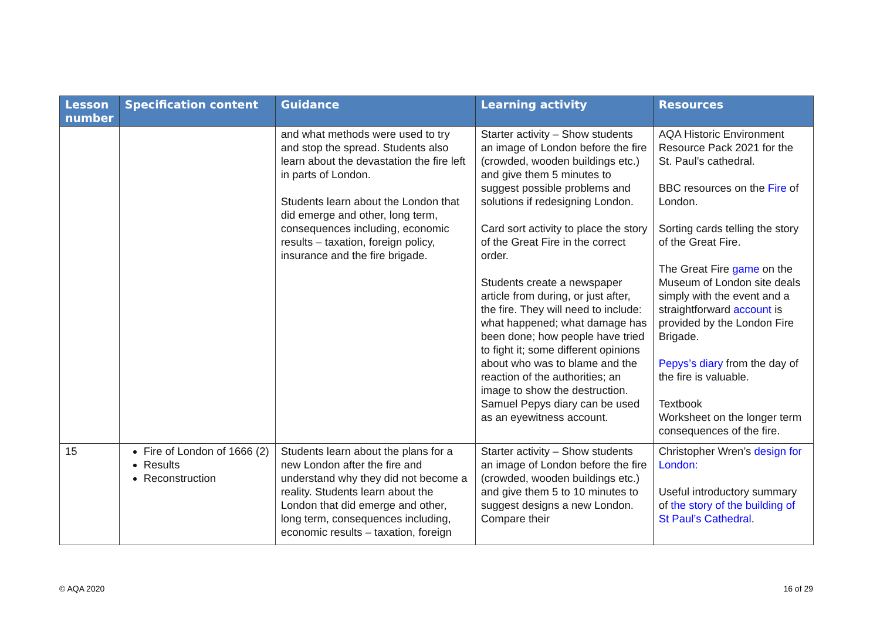| Lesson number | Specification content | Guidance | Learning activity | Resources |
| --- | --- | --- | --- | --- |
| | | and what methods were used to try and stop the spread. Students also learn about the devastation the fire left in parts of London. Students learn about the London that did emerge and other, long term, consequences including, economic results – taxation, foreign policy, insurance and the fire brigade. | Starter activity – Show students an image of London before the fire (crowded, wooden buildings etc.) and give them 5 minutes to suggest possible problems and solutions if redesigning London. Card sort activity to place the story of the Great Fire in the correct order. Students create a newspaper article from during, or just after, the fire. They will need to include: what happened; what damage has been done; how people have tried to fight it; some different opinions about who was to blame and the reaction of the authorities; an image to show the destruction. Samuel Pepys diary can be used as an eyewitness account. | AQA Historic Environment Resource Pack 2021 for the St. Paul’s cathedral. BBC resources on the Fire of London. Sorting cards telling the story of the Great Fire. The Great Fire game on the Museum of London site deals simply with the event and a straightforward account is provided by the London Fire Brigade. Pepys’s diary from the day of the fire is valuable. Textbook Worksheet on the longer term consequences of the fire. |
| 15 | Fire of London of 1666 (2) Results Reconstruction | Students learn about the plans for a new London after the fire and understand why they did not become a reality. Students learn about the London that did emerge and other, long term, consequences including, economic results – taxation, foreign | Starter activity – Show students an image of London before the fire (crowded, wooden buildings etc.) and give them 5 to 10 minutes to suggest designs a new London. Compare their | Christopher Wren’s design for London: Useful introductory summary of the story of the building of St Paul’s Cathedral . |
© AQA 2020 16 of 29